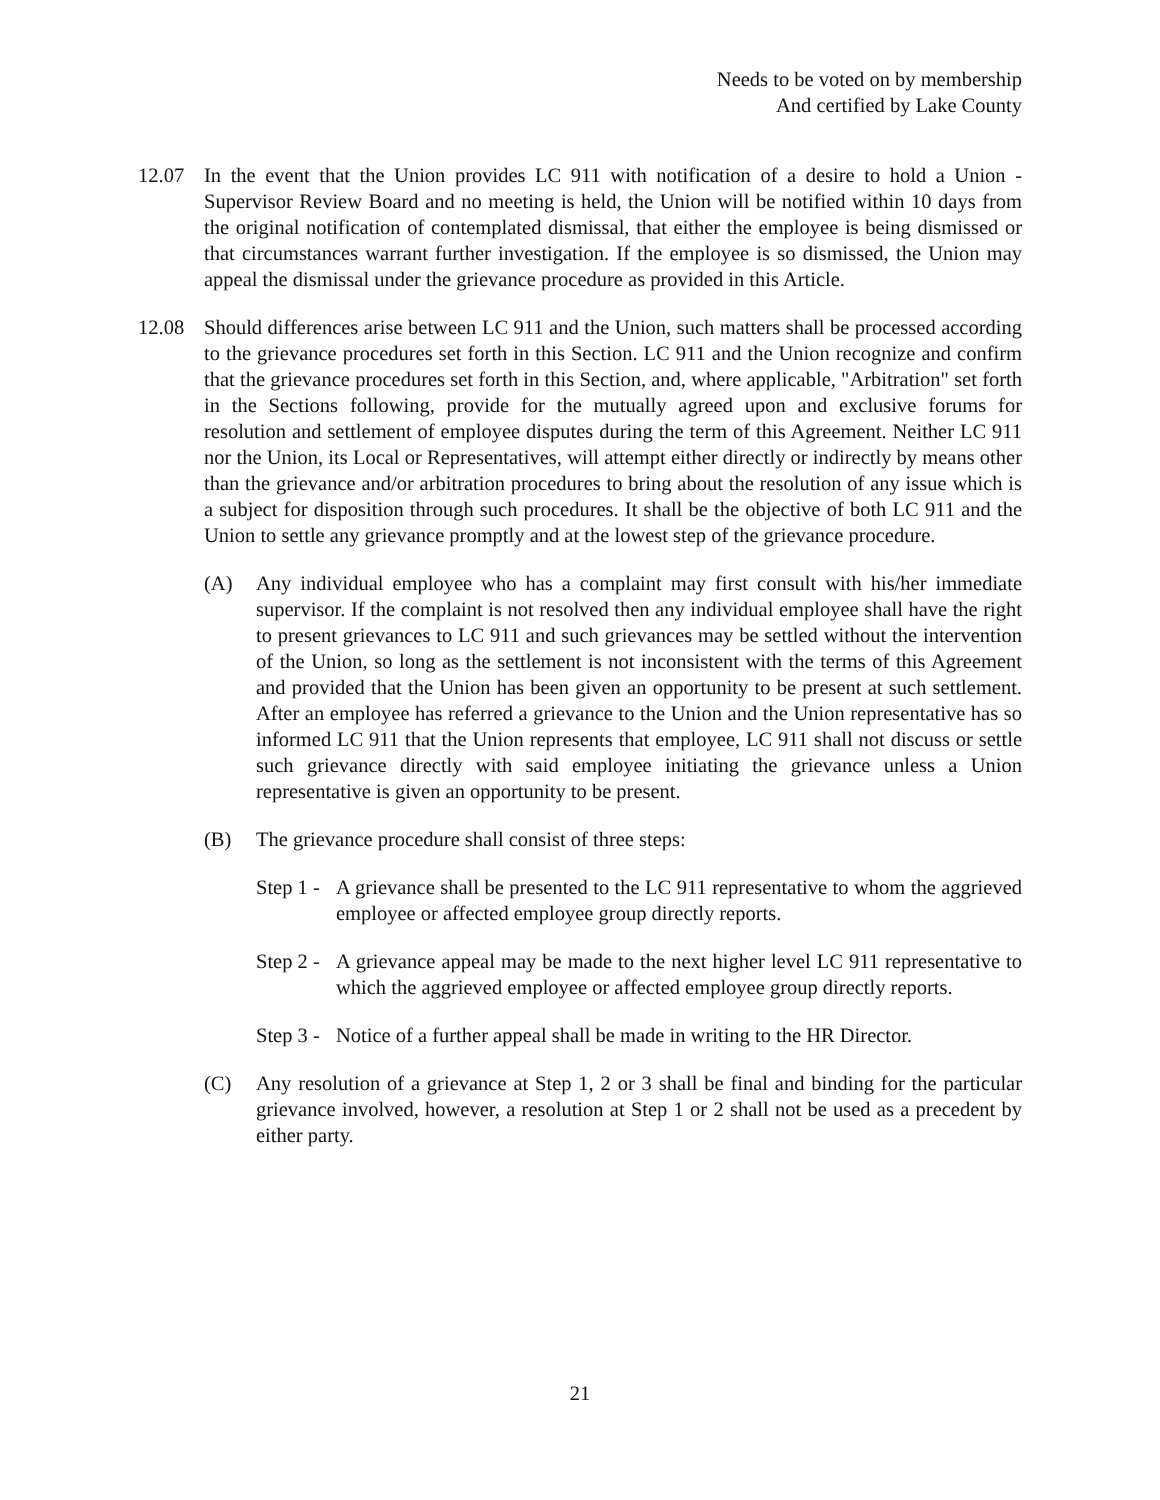Needs to be voted on by membership
And certified by Lake County
12.07 In the event that the Union provides LC 911 with notification of a desire to hold a Union - Supervisor Review Board and no meeting is held, the Union will be notified within 10 days from the original notification of contemplated dismissal, that either the employee is being dismissed or that circumstances warrant further investigation. If the employee is so dismissed, the Union may appeal the dismissal under the grievance procedure as provided in this Article.
12.08 Should differences arise between LC 911 and the Union, such matters shall be processed according to the grievance procedures set forth in this Section. LC 911 and the Union recognize and confirm that the grievance procedures set forth in this Section, and, where applicable, "Arbitration" set forth in the Sections following, provide for the mutually agreed upon and exclusive forums for resolution and settlement of employee disputes during the term of this Agreement. Neither LC 911 nor the Union, its Local or Representatives, will attempt either directly or indirectly by means other than the grievance and/or arbitration procedures to bring about the resolution of any issue which is a subject for disposition through such procedures. It shall be the objective of both LC 911 and the Union to settle any grievance promptly and at the lowest step of the grievance procedure.
(A) Any individual employee who has a complaint may first consult with his/her immediate supervisor. If the complaint is not resolved then any individual employee shall have the right to present grievances to LC 911 and such grievances may be settled without the intervention of the Union, so long as the settlement is not inconsistent with the terms of this Agreement and provided that the Union has been given an opportunity to be present at such settlement. After an employee has referred a grievance to the Union and the Union representative has so informed LC 911 that the Union represents that employee, LC 911 shall not discuss or settle such grievance directly with said employee initiating the grievance unless a Union representative is given an opportunity to be present.
(B) The grievance procedure shall consist of three steps:
Step 1 -
A grievance shall be presented to the LC 911 representative to whom the aggrieved employee or affected employee group directly reports.
Step 2 -
A grievance appeal may be made to the next higher level LC 911 representative to which the aggrieved employee or affected employee group directly reports.
Step 3 -
Notice of a further appeal shall be made in writing to the HR Director.
(C) Any resolution of a grievance at Step 1, 2 or 3 shall be final and binding for the particular grievance involved, however, a resolution at Step 1 or 2 shall not be used as a precedent by either party.
21